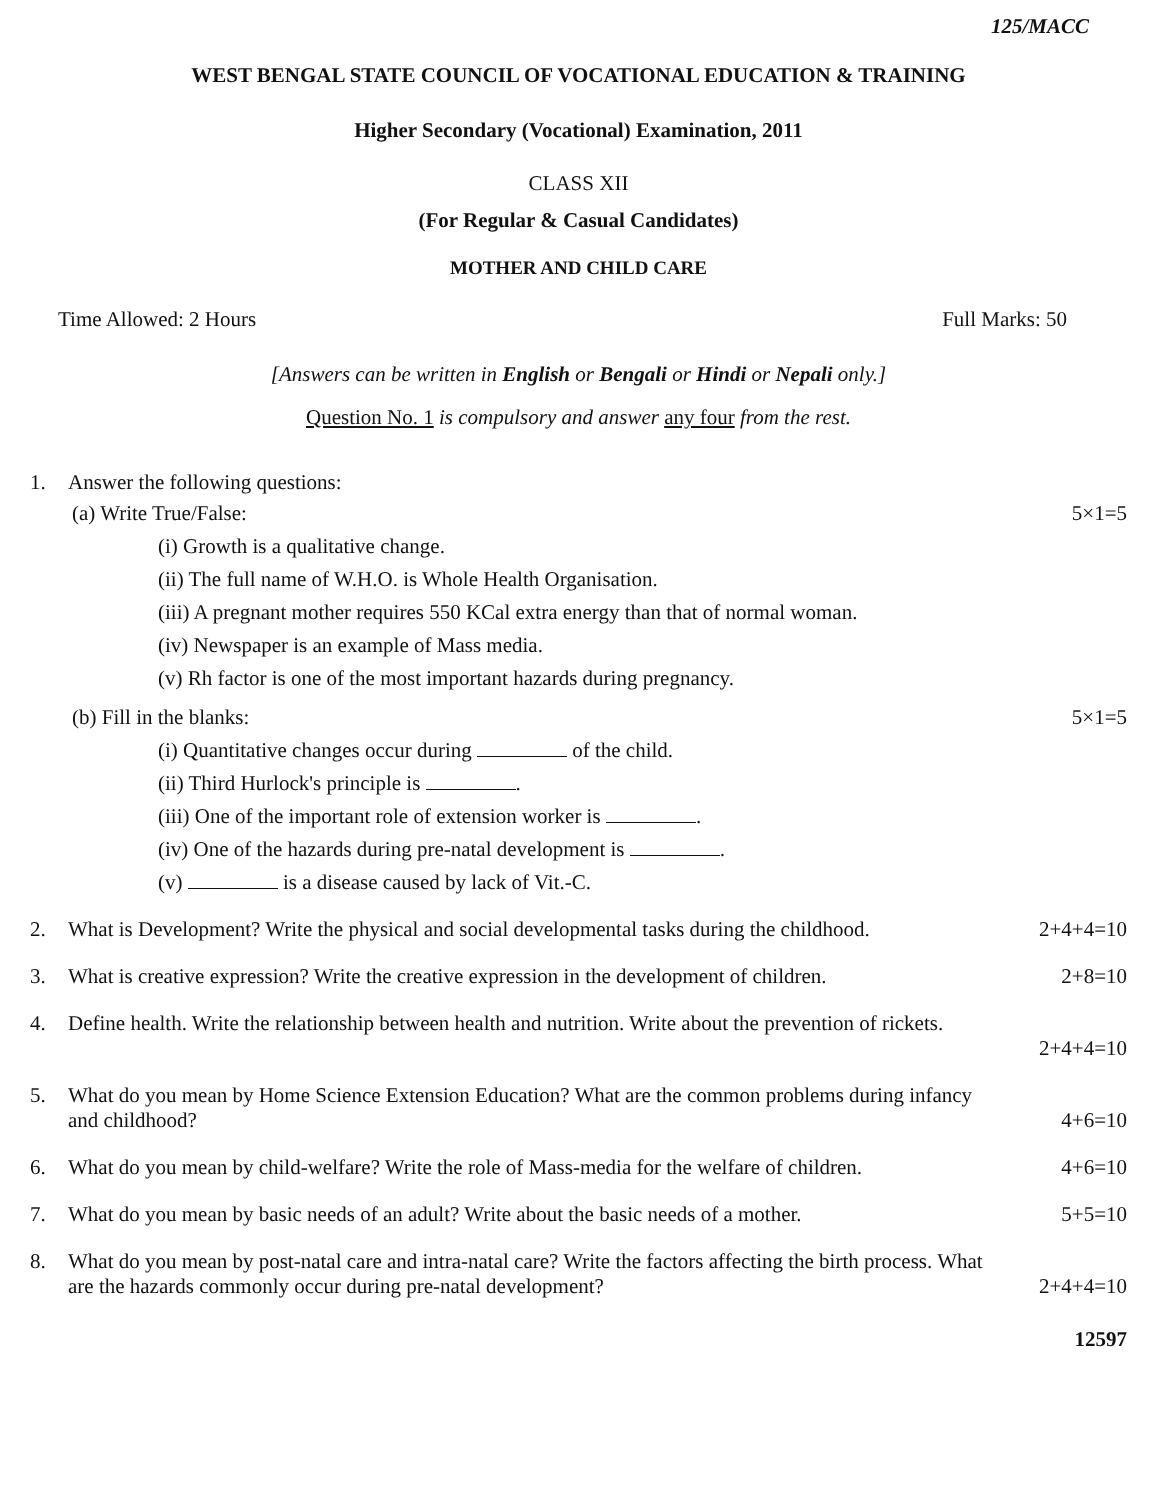125/MACC
WEST BENGAL STATE COUNCIL OF VOCATIONAL EDUCATION & TRAINING
Higher Secondary (Vocational) Examination, 2011
CLASS XII
(For Regular & Casual Candidates)
MOTHER AND CHILD CARE
Time Allowed: 2 Hours Full Marks: 50
[Answers can be written in English or Bengali or Hindi or Nepali only.]
Question No. 1 is compulsory and answer any four from the rest.
1. Answer the following questions:
(a) Write True/False: 5×1=5
(i) Growth is a qualitative change.
(ii) The full name of W.H.O. is Whole Health Organisation.
(iii) A pregnant mother requires 550 KCal extra energy than that of normal woman.
(iv) Newspaper is an example of Mass media.
(v) Rh factor is one of the most important hazards during pregnancy.
(b) Fill in the blanks: 5×1=5
(i) Quantitative changes occur during of the child.
(ii) Third Hurlock's principle is .
(iii) One of the important role of extension worker is .
(iv) One of the hazards during pre-natal development is .
(v) is a disease caused by lack of Vit.-C.
2. What is Development? Write the physical and social developmental tasks during the childhood. 2+4+4=10
3. What is creative expression? Write the creative expression in the development of children. 2+8=10
4. Define health. Write the relationship between health and nutrition. Write about the prevention of rickets.
2+4+4=10
5. What do you mean by Home Science Extension Education? What are the common problems during infancy
and childhood? 4+6=10
6. What do you mean by child-welfare? Write the role of Mass-media for the welfare of children. 4+6=10
7. What do you mean by basic needs of an adult? Write about the basic needs of a mother. 5+5=10
8. What do you mean by post-natal care and intra-natal care? Write the factors affecting the birth process. What
are the hazards commonly occur during pre-natal development? 2+4+4=10
12597